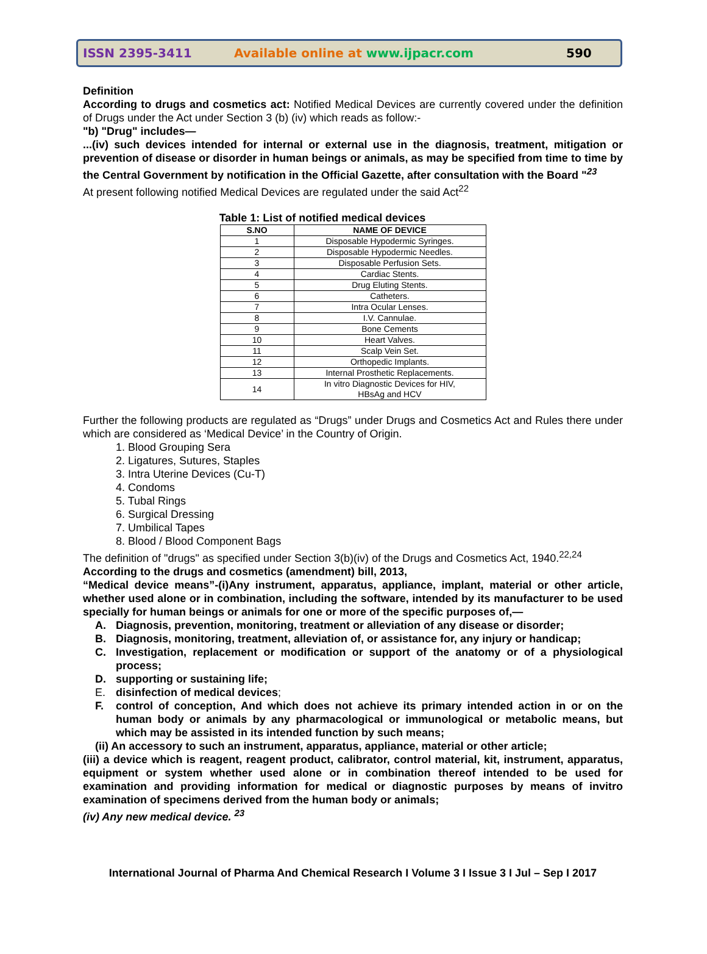ISSN 2395-3411 Available online at www.ijpacr.com 590
Definition
According to drugs and cosmetics act: Notified Medical Devices are currently covered under the definition of Drugs under the Act under Section 3 (b) (iv) which reads as follow:-
"b) "Drug" includes—
...(iv) such devices intended for internal or external use in the diagnosis, treatment, mitigation or prevention of disease or disorder in human beings or animals, as may be specified from time to time by the Central Government by notification in the Official Gazette, after consultation with the Board "<sup>23</sup>
At present following notified Medical Devices are regulated under the said Act<sup>22</sup>
Table 1: List of notified medical devices
| S.NO | NAME OF DEVICE |
| --- | --- |
| 1 | Disposable Hypodermic Syringes. |
| 2 | Disposable Hypodermic Needles. |
| 3 | Disposable Perfusion Sets. |
| 4 | Cardiac Stents. |
| 5 | Drug Eluting Stents. |
| 6 | Catheters. |
| 7 | Intra Ocular Lenses. |
| 8 | I.V. Cannulae. |
| 9 | Bone Cements |
| 10 | Heart Valves. |
| 11 | Scalp Vein Set. |
| 12 | Orthopedic Implants. |
| 13 | Internal Prosthetic Replacements. |
| 14 | In vitro Diagnostic Devices for HIV, HBsAg and HCV |
Further the following products are regulated as “Drugs” under Drugs and Cosmetics Act and Rules there under which are considered as ‘Medical Device’ in the Country of Origin.
1. Blood Grouping Sera
2. Ligatures, Sutures, Staples
3. Intra Uterine Devices (Cu-T)
4. Condoms
5. Tubal Rings
6. Surgical Dressing
7. Umbilical Tapes
8. Blood / Blood Component Bags
The definition of "drugs" as specified under Section 3(b)(iv) of the Drugs and Cosmetics Act, 1940.<sup>22,24</sup>
According to the drugs and cosmetics (amendment) bill, 2013,
“Medical device means”-(i)Any instrument, apparatus, appliance, implant, material or other article, whether used alone or in combination, including the software, intended by its manufacturer to be used specially for human beings or animals for one or more of the specific purposes of,—
A. Diagnosis, prevention, monitoring, treatment or alleviation of any disease or disorder;
B. Diagnosis, monitoring, treatment, alleviation of, or assistance for, any injury or handicap;
C. Investigation, replacement or modification or support of the anatomy or of a physiological process;
D. supporting or sustaining life;
E. disinfection of medical devices;
F. control of conception, And which does not achieve its primary intended action in or on the human body or animals by any pharmacological or immunological or metabolic means, but which may be assisted in its intended function by such means;
(ii) An accessory to such an instrument, apparatus, appliance, material or other article;
(iii) a device which is reagent, reagent product, calibrator, control material, kit, instrument, apparatus, equipment or system whether used alone or in combination thereof intended to be used for examination and providing information for medical or diagnostic purposes by means of invitro examination of specimens derived from the human body or animals;
(iv) Any new medical device. <sup>23</sup>
International Journal of Pharma And Chemical Research I Volume 3 I Issue 3 I Jul – Sep I 2017